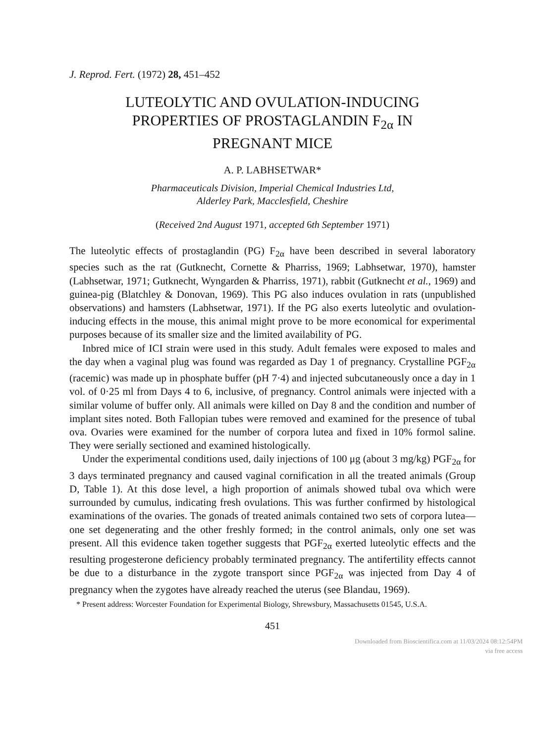J. Reprod. Fert. (1972) 28, 451–452
LUTEOLYTIC AND OVULATION-INDUCING
PROPERTIES OF PROSTAGLANDIN F<sub>2α</sub> IN
PREGNANT MICE
A. P. LABHSETWAR*
Pharmaceuticals Division, Imperial Chemical Industries Ltd,
Alderley Park, Macclesfield, Cheshire
(Received 2nd August 1971, accepted 6th September 1971)
The luteolytic effects of prostaglandin (PG) F<sub>2α</sub> have been described in several laboratory species such as the rat (Gutknecht, Cornette & Pharriss, 1969; Labhsetwar, 1970), hamster (Labhsetwar, 1971; Gutknecht, Wyngarden & Pharriss, 1971), rabbit (Gutknecht et al., 1969) and guinea-pig (Blatchley & Donovan, 1969). This PG also induces ovulation in rats (unpublished observations) and hamsters (Labhsetwar, 1971). If the PG also exerts luteolytic and ovulation-inducing effects in the mouse, this animal might prove to be more economical for experimental purposes because of its smaller size and the limited availability of PG.
Inbred mice of ICI strain were used in this study. Adult females were exposed to males and the day when a vaginal plug was found was regarded as Day 1 of pregnancy. Crystalline PGF<sub>2α</sub> (racemic) was made up in phosphate buffer (pH 7·4) and injected subcutaneously once a day in 1 vol. of 0·25 ml from Days 4 to 6, inclusive, of pregnancy. Control animals were injected with a similar volume of buffer only. All animals were killed on Day 8 and the condition and number of implant sites noted. Both Fallopian tubes were removed and examined for the presence of tubal ova. Ovaries were examined for the number of corpora lutea and fixed in 10% formol saline. They were serially sectioned and examined histologically.
Under the experimental conditions used, daily injections of 100 μg (about 3 mg/kg) PGF<sub>2α</sub> for 3 days terminated pregnancy and caused vaginal cornification in all the treated animals (Group D, Table 1). At this dose level, a high proportion of animals showed tubal ova which were surrounded by cumulus, indicating fresh ovulations. This was further confirmed by histological examinations of the ovaries. The gonads of treated animals contained two sets of corpora lutea—one set degenerating and the other freshly formed; in the control animals, only one set was present. All this evidence taken together suggests that PGF<sub>2α</sub> exerted luteolytic effects and the resulting progesterone deficiency probably terminated pregnancy. The antifertility effects cannot be due to a disturbance in the zygote transport since PGF<sub>2α</sub> was injected from Day 4 of pregnancy when the zygotes have already reached the uterus (see Blandau, 1969).
* Present address: Worcester Foundation for Experimental Biology, Shrewsbury, Massachusetts 01545, U.S.A.
451
Downloaded from Bioscientifica.com at 11/03/2024 08:12:54PM
via free access